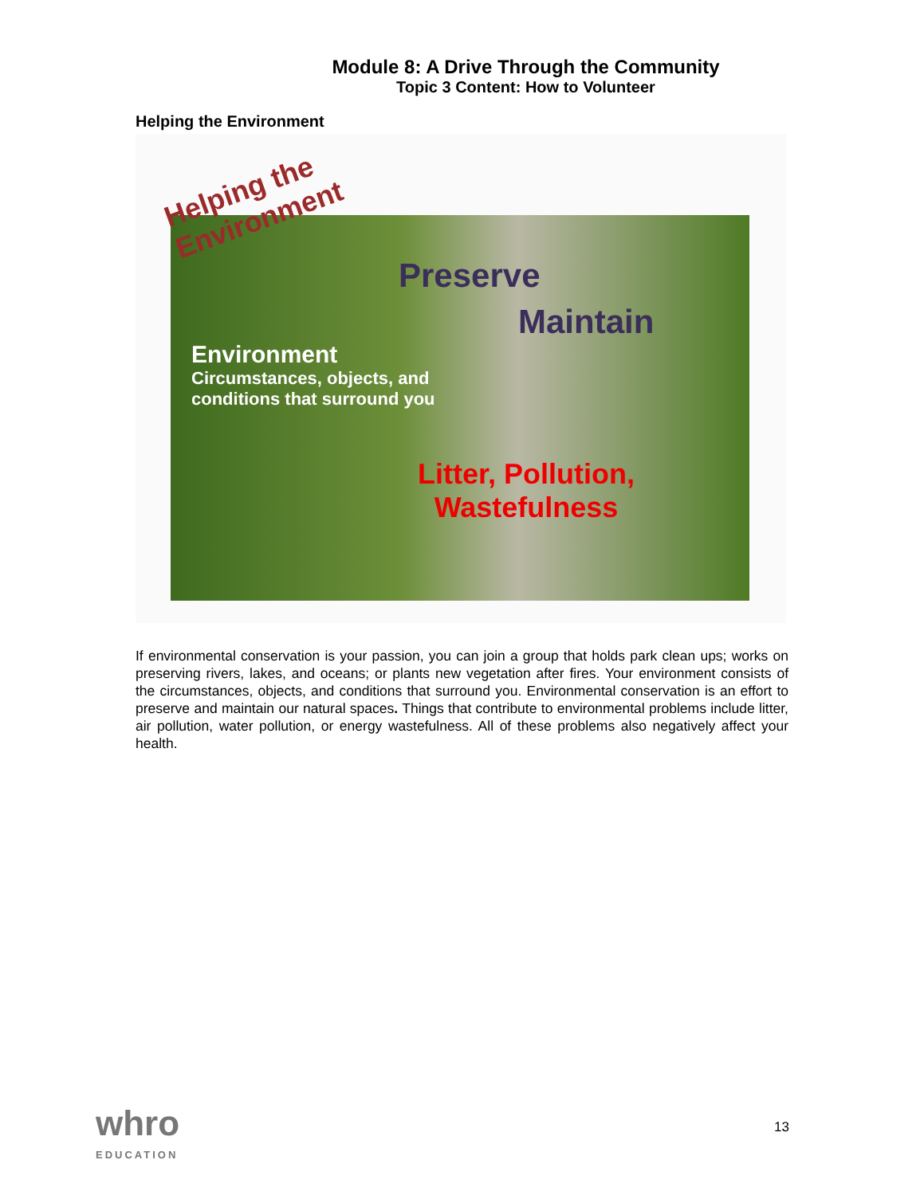Module 8: A Drive Through the Community
Topic 3 Content: How to Volunteer
Helping the Environment
Helping the Environment
Preserve
Maintain
Environment
Circumstances, objects, and conditions that surround you
Litter, Pollution, Wastefulness
If environmental conservation is your passion, you can join a group that holds park clean ups; works on preserving rivers, lakes, and oceans; or plants new vegetation after fires. Your environment consists of the circumstances, objects, and conditions that surround you. Environmental conservation is an effort to preserve and maintain our natural spaces. Things that contribute to environmental problems include litter, air pollution, water pollution, or energy wastefulness. All of these problems also negatively affect your health.
whro
EDUCATION
13